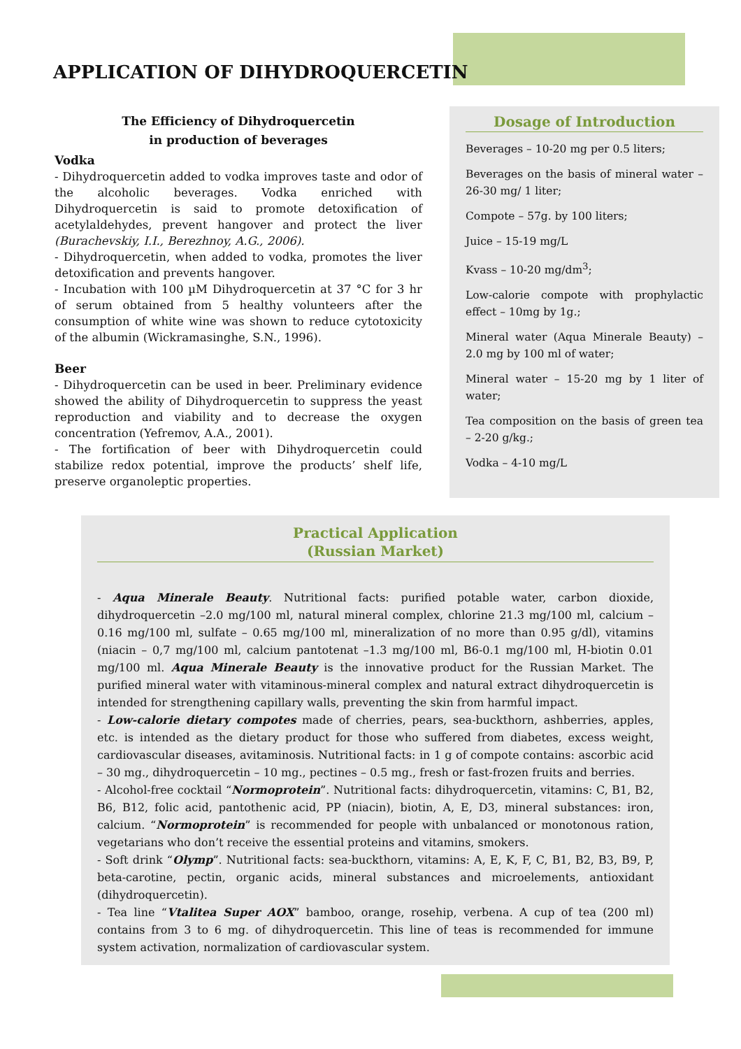APPLICATION OF DIHYDROQUERCETIN
The Efficiency of Dihydroquercetin
in production of beverages
Vodka
- Dihydroquercetin added to vodka improves taste and odor of the alcoholic beverages. Vodka enriched with Dihydroquercetin is said to promote detoxification of acetylaldehydes, prevent hangover and protect the liver (Burachevskiy, I.I., Berezhnoy, A.G., 2006).
- Dihydroquercetin, when added to vodka, promotes the liver detoxification and prevents hangover.
- Incubation with 100 µM Dihydroquercetin at 37 °C for 3 hr of serum obtained from 5 healthy volunteers after the consumption of white wine was shown to reduce cytotoxicity of the albumin (Wickramasinghe, S.N., 1996).
Beer
- Dihydroquercetin can be used in beer. Preliminary evidence showed the ability of Dihydroquercetin to suppress the yeast reproduction and viability and to decrease the oxygen concentration (Yefremov, A.A., 2001).
- The fortification of beer with Dihydroquercetin could stabilize redox potential, improve the products’ shelf life, preserve organoleptic properties.
Dosage of Introduction
Beverages – 10-20 mg per 0.5 liters;
Beverages on the basis of mineral water – 26-30 mg/ 1 liter;
Compote – 57g. by 100 liters;
Juice – 15-19 mg/L
Kvass – 10-20 mg/dm<sup>3</sup>;
Low-calorie compote with prophylactic effect – 10mg by 1g.;
Mineral water (Aqua Minerale Beauty) – 2.0 mg by 100 ml of water;
Mineral water – 15-20 mg by 1 liter of water;
Tea composition on the basis of green tea – 2-20 g/kg.;
Vodka – 4-10 mg/L
Practical Application
(Russian Market)
- Aqua Minerale Beauty. Nutritional facts: purified potable water, carbon dioxide, dihydroquercetin –2.0 mg/100 ml, natural mineral complex, chlorine 21.3 mg/100 ml, calcium – 0.16 mg/100 ml, sulfate – 0.65 mg/100 ml, mineralization of no more than 0.95 g/dl), vitamins (niacin – 0,7 mg/100 ml, calcium pantotenat –1.3 mg/100 ml, B6-0.1 mg/100 ml, H-biotin 0.01 mg/100 ml. Aqua Minerale Beauty is the innovative product for the Russian Market. The purified mineral water with vitaminous-mineral complex and natural extract dihydroquercetin is intended for strengthening capillary walls, preventing the skin from harmful impact.
- Low-calorie dietary compotes made of cherries, pears, sea-buckthorn, ashberries, apples, etc. is intended as the dietary product for those who suffered from diabetes, excess weight, cardiovascular diseases, avitaminosis. Nutritional facts: in 1 g of compote contains: ascorbic acid – 30 mg., dihydroquercetin – 10 mg., pectines – 0.5 mg., fresh or fast-frozen fruits and berries.
- Alcohol-free cocktail “Normoprotein”. Nutritional facts: dihydroquercetin, vitamins: C, B1, B2, B6, B12, folic acid, pantothenic acid, PP (niacin), biotin, A, E, D3, mineral substances: iron, calcium. “Normoprotein” is recommended for people with unbalanced or monotonous ration, vegetarians who don’t receive the essential proteins and vitamins, smokers.
- Soft drink “Olymp”. Nutritional facts: sea-buckthorn, vitamins: A, E, K, F, C, B1, B2, B3, B9, P, beta-carotine, pectin, organic acids, mineral substances and microelements, antioxidant (dihydroquercetin).
- Tea line “Vtalitea Super AOX” bamboo, orange, rosehip, verbena. A cup of tea (200 ml) contains from 3 to 6 mg. of dihydroquercetin. This line of teas is recommended for immune system activation, normalization of cardiovascular system.